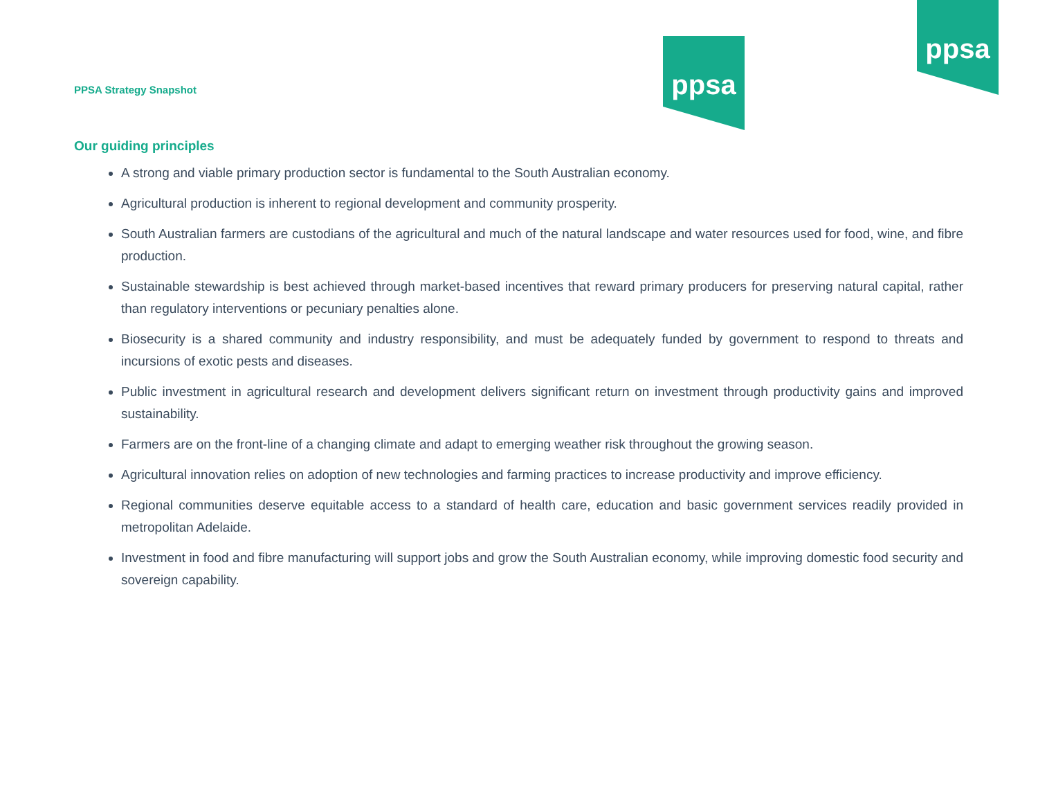ppsa
ppsa
PPSA Strategy Snapshot
Our guiding principles
A strong and viable primary production sector is fundamental to the South Australian economy.
Agricultural production is inherent to regional development and community prosperity.
South Australian farmers are custodians of the agricultural and much of the natural landscape and water resources used for food, wine, and fibre production.
Sustainable stewardship is best achieved through market-based incentives that reward primary producers for preserving natural capital, rather than regulatory interventions or pecuniary penalties alone.
Biosecurity is a shared community and industry responsibility, and must be adequately funded by government to respond to threats and incursions of exotic pests and diseases.
Public investment in agricultural research and development delivers significant return on investment through productivity gains and improved sustainability.
Farmers are on the front-line of a changing climate and adapt to emerging weather risk throughout the growing season.
Agricultural innovation relies on adoption of new technologies and farming practices to increase productivity and improve efficiency.
Regional communities deserve equitable access to a standard of health care, education and basic government services readily provided in metropolitan Adelaide.
Investment in food and fibre manufacturing will support jobs and grow the South Australian economy, while improving domestic food security and sovereign capability.